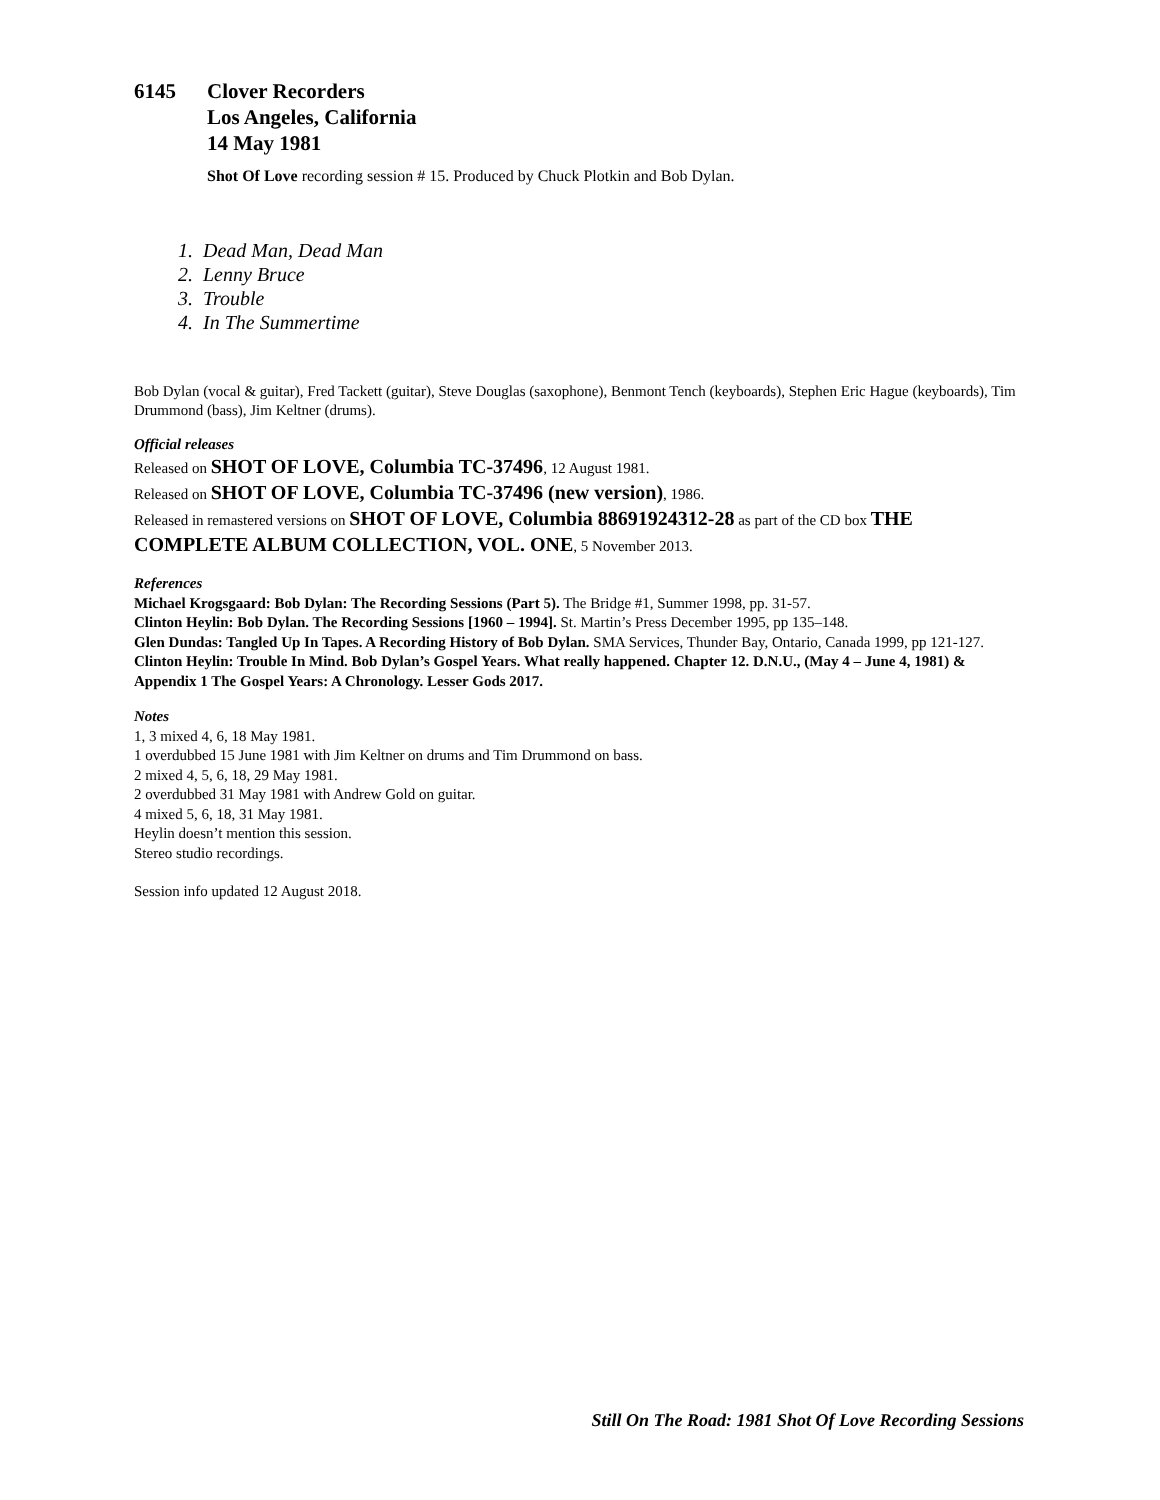6145 Clover Recorders
Los Angeles, California
14 May 1981
Shot Of Love recording session # 15. Produced by Chuck Plotkin and Bob Dylan.
1. Dead Man, Dead Man
2. Lenny Bruce
3. Trouble
4. In The Summertime
Bob Dylan (vocal & guitar), Fred Tackett (guitar), Steve Douglas (saxophone), Benmont Tench (keyboards), Stephen Eric Hague (keyboards), Tim Drummond (bass), Jim Keltner (drums).
Official releases
Released on SHOT OF LOVE, Columbia TC-37496, 12 August 1981.
Released on SHOT OF LOVE, Columbia TC-37496 (new version), 1986.
Released in remastered versions on SHOT OF LOVE, Columbia 88691924312-28 as part of the CD box THE COMPLETE ALBUM COLLECTION, VOL. ONE, 5 November 2013.
References
Michael Krogsgaard: Bob Dylan: The Recording Sessions (Part 5). The Bridge #1, Summer 1998, pp. 31-57.
Clinton Heylin: Bob Dylan. The Recording Sessions [1960 – 1994]. St. Martin’s Press December 1995, pp 135–148.
Glen Dundas: Tangled Up In Tapes. A Recording History of Bob Dylan. SMA Services, Thunder Bay, Ontario, Canada 1999, pp 121-127.
Clinton Heylin: Trouble In Mind. Bob Dylan’s Gospel Years. What really happened. Chapter 12. D.N.U., (May 4 – June 4, 1981) & Appendix 1 The Gospel Years: A Chronology. Lesser Gods 2017.
Notes
1, 3 mixed 4, 6, 18 May 1981.
1 overdubbed 15 June 1981 with Jim Keltner on drums and Tim Drummond on bass.
2 mixed 4, 5, 6, 18, 29 May 1981.
2 overdubbed 31 May 1981 with Andrew Gold on guitar.
4 mixed 5, 6, 18, 31 May 1981.
Heylin doesn’t mention this session.
Stereo studio recordings.
Session info updated 12 August 2018.
Still On The Road: 1981 Shot Of Love Recording Sessions